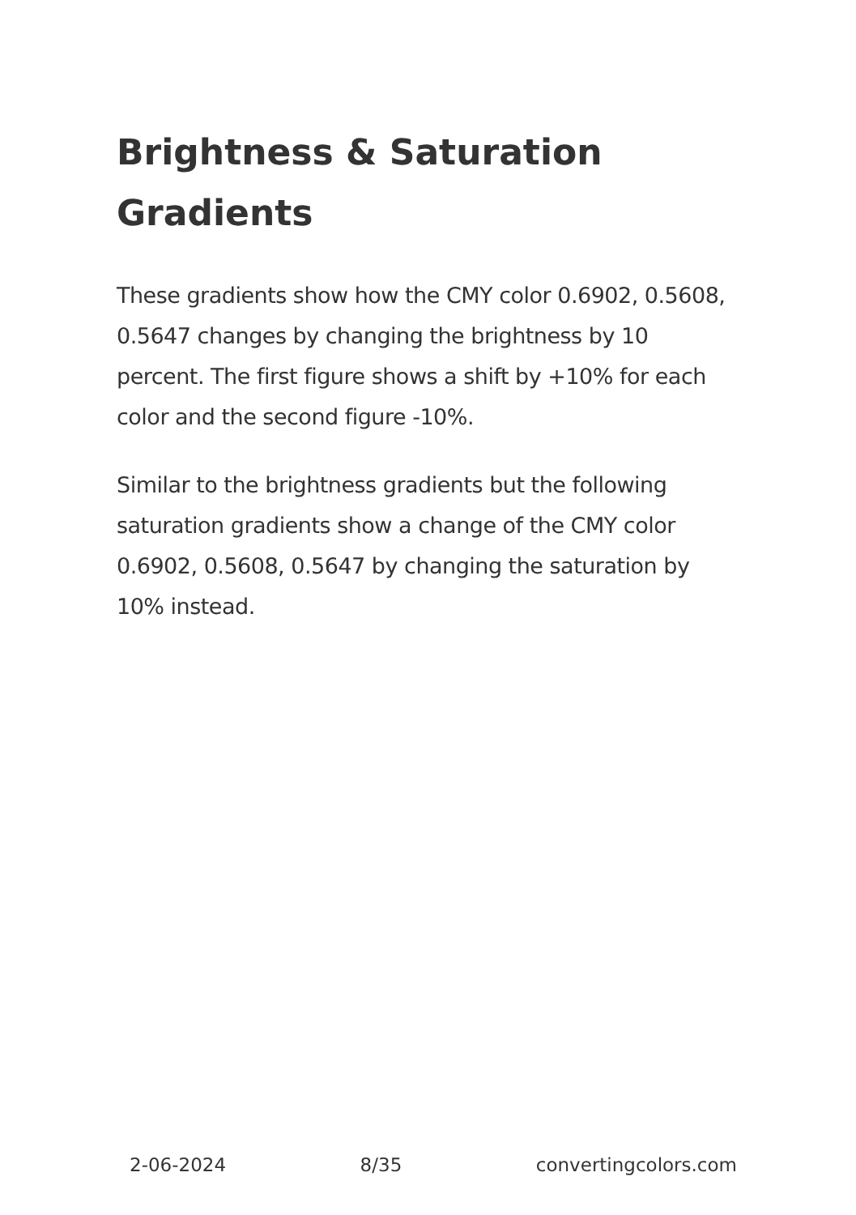Brightness & Saturation Gradients
These gradients show how the CMY color 0.6902, 0.5608, 0.5647 changes by changing the brightness by 10 percent. The first figure shows a shift by +10% for each color and the second figure -10%.
Similar to the brightness gradients but the following saturation gradients show a change of the CMY color 0.6902, 0.5608, 0.5647 by changing the saturation by 10% instead.
2-06-2024 8/35 convertingcolors.com